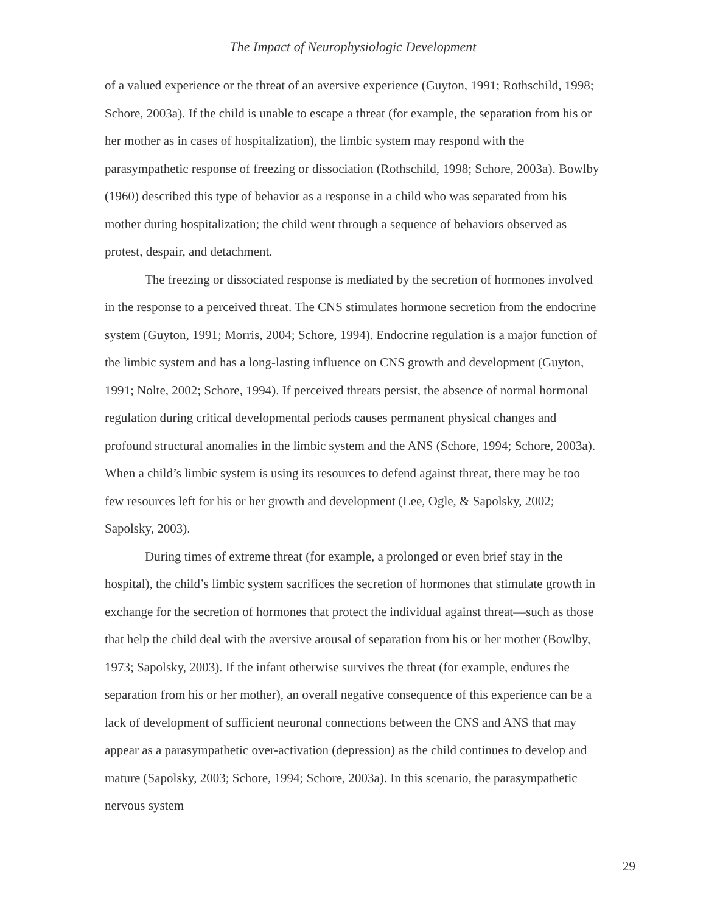The Impact of Neurophysiologic Development
of a valued experience or the threat of an aversive experience (Guyton, 1991; Rothschild, 1998; Schore, 2003a). If the child is unable to escape a threat (for example, the separation from his or her mother as in cases of hospitalization), the limbic system may respond with the parasympathetic response of freezing or dissociation (Rothschild, 1998; Schore, 2003a). Bowlby (1960) described this type of behavior as a response in a child who was separated from his mother during hospitalization; the child went through a sequence of behaviors observed as protest, despair, and detachment.
The freezing or dissociated response is mediated by the secretion of hormones involved in the response to a perceived threat. The CNS stimulates hormone secretion from the endocrine system (Guyton, 1991; Morris, 2004; Schore, 1994). Endocrine regulation is a major function of the limbic system and has a long-lasting influence on CNS growth and development (Guyton, 1991; Nolte, 2002; Schore, 1994). If perceived threats persist, the absence of normal hormonal regulation during critical developmental periods causes permanent physical changes and profound structural anomalies in the limbic system and the ANS (Schore, 1994; Schore, 2003a). When a child’s limbic system is using its resources to defend against threat, there may be too few resources left for his or her growth and development (Lee, Ogle, & Sapolsky, 2002; Sapolsky, 2003).
During times of extreme threat (for example, a prolonged or even brief stay in the hospital), the child’s limbic system sacrifices the secretion of hormones that stimulate growth in exchange for the secretion of hormones that protect the individual against threat—such as those that help the child deal with the aversive arousal of separation from his or her mother (Bowlby, 1973; Sapolsky, 2003). If the infant otherwise survives the threat (for example, endures the separation from his or her mother), an overall negative consequence of this experience can be a lack of development of sufficient neuronal connections between the CNS and ANS that may appear as a parasympathetic over-activation (depression) as the child continues to develop and mature (Sapolsky, 2003; Schore, 1994; Schore, 2003a). In this scenario, the parasympathetic nervous system
29